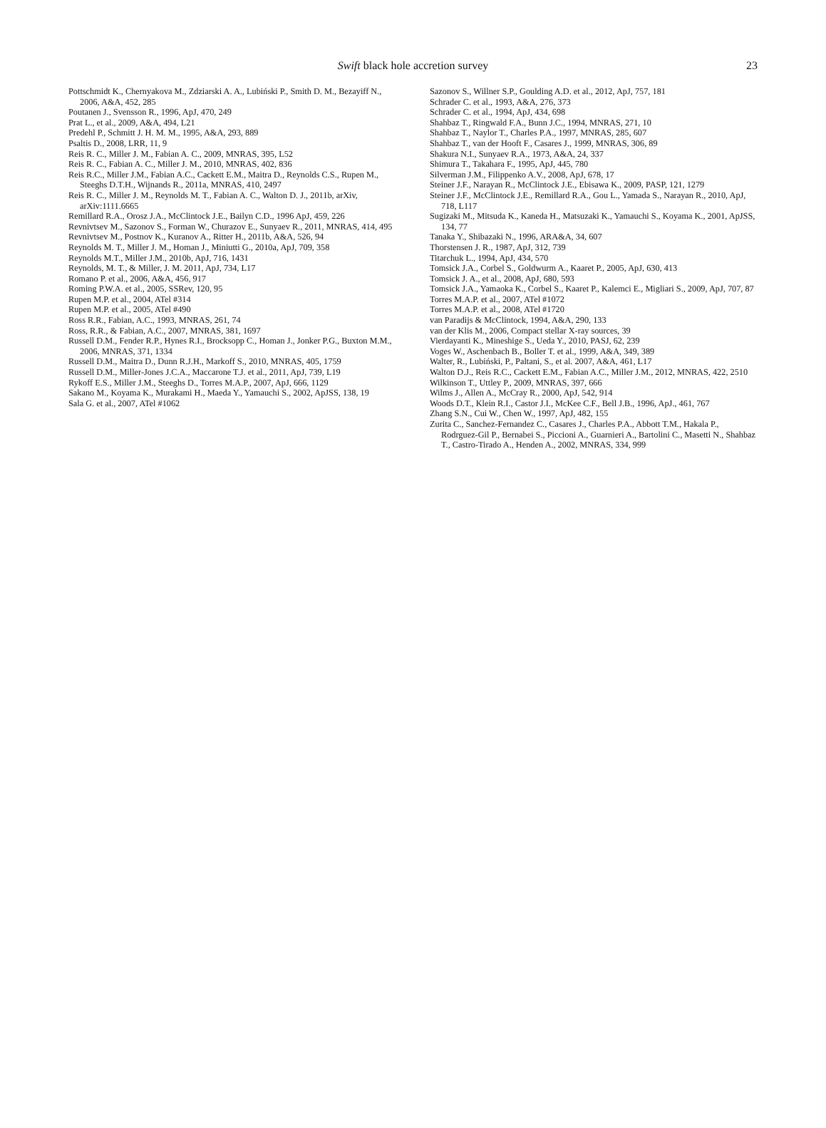Swift black hole accretion survey 23
Pottschmidt K., Chernyakova M., Zdziarski A. A., Lubiński P., Smith D. M., Bezayiff N., 2006, A&A, 452, 285
Poutanen J., Svensson R., 1996, ApJ, 470, 249
Prat L., et al., 2009, A&A, 494, L21
Predehl P., Schmitt J. H. M. M., 1995, A&A, 293, 889
Psaltis D., 2008, LRR, 11, 9
Reis R. C., Miller J. M., Fabian A. C., 2009, MNRAS, 395, L52
Reis R. C., Fabian A. C., Miller J. M., 2010, MNRAS, 402, 836
Reis R.C., Miller J.M., Fabian A.C., Cackett E.M., Maitra D., Reynolds C.S., Rupen M., Steeghs D.T.H., Wijnands R., 2011a, MNRAS, 410, 2497
Reis R. C., Miller J. M., Reynolds M. T., Fabian A. C., Walton D. J., 2011b, arXiv, arXiv:1111.6665
Remillard R.A., Orosz J.A., McClintock J.E., Bailyn C.D., 1996 ApJ, 459, 226
Revnivtsev M., Sazonov S., Forman W., Churazov E., Sunyaev R., 2011, MNRAS, 414, 495
Revnivtsev M., Postnov K., Kuranov A., Ritter H., 2011b, A&A, 526, 94
Reynolds M. T., Miller J. M., Homan J., Miniutti G., 2010a, ApJ, 709, 358
Reynolds M.T., Miller J.M., 2010b, ApJ, 716, 1431
Reynolds, M. T., & Miller, J. M. 2011, ApJ, 734, L17
Romano P. et al., 2006, A&A, 456, 917
Roming P.W.A. et al., 2005, SSRev, 120, 95
Rupen M.P. et al., 2004, ATel #314
Rupen M.P. et al., 2005, ATel #490
Ross R.R., Fabian, A.C., 1993, MNRAS, 261, 74
Ross, R.R., & Fabian, A.C., 2007, MNRAS, 381, 1697
Russell D.M., Fender R.P., Hynes R.I., Brocksopp C., Homan J., Jonker P.G., Buxton M.M., 2006, MNRAS, 371, 1334
Russell D.M., Maitra D., Dunn R.J.H., Markoff S., 2010, MNRAS, 405, 1759
Russell D.M., Miller-Jones J.C.A., Maccarone T.J. et al., 2011, ApJ, 739, L19
Rykoff E.S., Miller J.M., Steeghs D., Torres M.A.P., 2007, ApJ, 666, 1129
Sakano M., Koyama K., Murakami H., Maeda Y., Yamauchi S., 2002, ApJSS, 138, 19
Sala G. et al., 2007, ATel #1062
Sazonov S., Willner S.P., Goulding A.D. et al., 2012, ApJ, 757, 181
Schrader C. et al., 1993, A&A, 276, 373
Schrader C. et al., 1994, ApJ, 434, 698
Shahbaz T., Ringwald F.A., Bunn J.C., 1994, MNRAS, 271, 10
Shahbaz T., Naylor T., Charles P.A., 1997, MNRAS, 285, 607
Shahbaz T., van der Hooft F., Casares J., 1999, MNRAS, 306, 89
Shakura N.I., Sunyaev R.A., 1973, A&A, 24, 337
Shimura T., Takahara F., 1995, ApJ, 445, 780
Silverman J.M., Filippenko A.V., 2008, ApJ, 678, 17
Steiner J.F., Narayan R., McClintock J.E., Ebisawa K., 2009, PASP, 121, 1279
Steiner J.F., McClintock J.E., Remillard R.A., Gou L., Yamada S., Narayan R., 2010, ApJ, 718, L117
Sugizaki M., Mitsuda K., Kaneda H., Matsuzaki K., Yamauchi S., Koyama K., 2001, ApJSS, 134, 77
Tanaka Y., Shibazaki N., 1996, ARA&A, 34, 607
Thorstensen J. R., 1987, ApJ, 312, 739
Titarchuk L., 1994, ApJ, 434, 570
Tomsick J.A., Corbel S., Goldwurm A., Kaaret P., 2005, ApJ, 630, 413
Tomsick J. A., et al., 2008, ApJ, 680, 593
Tomsick J.A., Yamaoka K., Corbel S., Kaaret P., Kalemci E., Migliari S., 2009, ApJ, 707, 87
Torres M.A.P. et al., 2007, ATel #1072
Torres M.A.P. et al., 2008, ATel #1720
van Paradijs & McClintock, 1994, A&A, 290, 133
van der Klis M., 2006, Compact stellar X-ray sources, 39
Vierdayanti K., Mineshige S., Ueda Y., 2010, PASJ, 62, 239
Voges W., Aschenbach B., Boller T. et al., 1999, A&A, 349, 389
Walter, R., Lubiński, P., Paltani, S., et al. 2007, A&A, 461, L17
Walton D.J., Reis R.C., Cackett E.M., Fabian A.C., Miller J.M., 2012, MNRAS, 422, 2510
Wilkinson T., Uttley P., 2009, MNRAS, 397, 666
Wilms J., Allen A., McCray R., 2000, ApJ, 542, 914
Woods D.T., Klein R.I., Castor J.I., McKee C.F., Bell J.B., 1996, ApJ., 461, 767
Zhang S.N., Cui W., Chen W., 1997, ApJ, 482, 155
Zurita C., Sanchez-Fernandez C., Casares J., Charles P.A., Abbott T.M., Hakala P., Rodrguez-Gil P., Bernabei S., Piccioni A., Guarnieri A., Bartolini C., Masetti N., Shahbaz T., Castro-Tirado A., Henden A., 2002, MNRAS, 334, 999